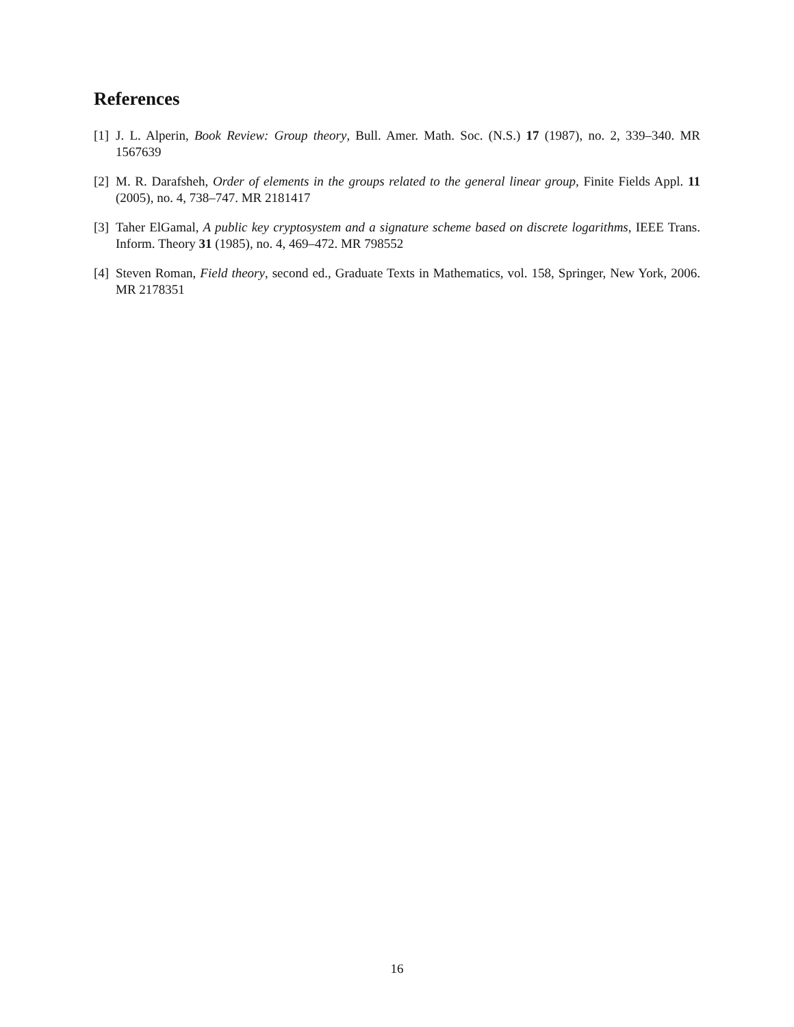References
[1] J. L. Alperin, Book Review: Group theory, Bull. Amer. Math. Soc. (N.S.) 17 (1987), no. 2, 339–340. MR 1567639
[2] M. R. Darafsheh, Order of elements in the groups related to the general linear group, Finite Fields Appl. 11 (2005), no. 4, 738–747. MR 2181417
[3] Taher ElGamal, A public key cryptosystem and a signature scheme based on discrete logarithms, IEEE Trans. Inform. Theory 31 (1985), no. 4, 469–472. MR 798552
[4] Steven Roman, Field theory, second ed., Graduate Texts in Mathematics, vol. 158, Springer, New York, 2006. MR 2178351
16